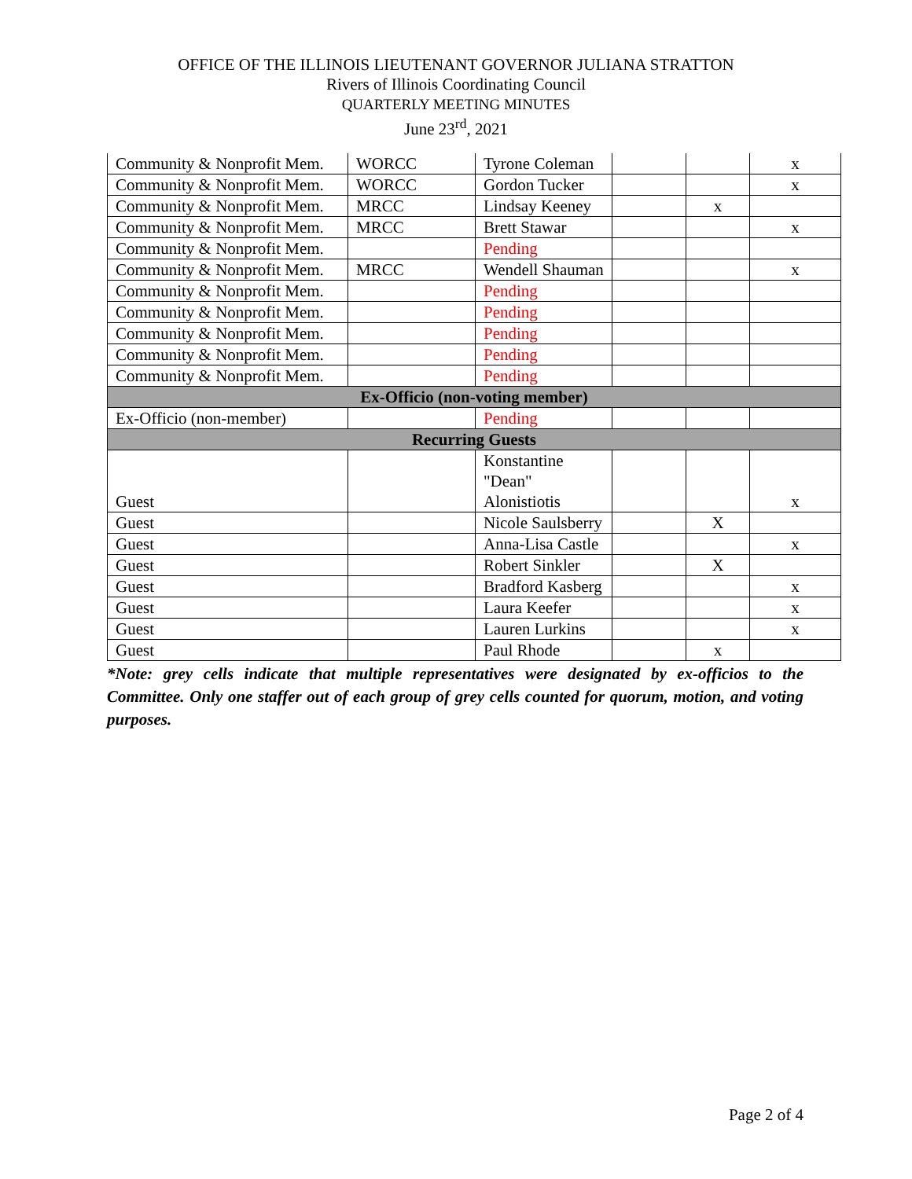OFFICE OF THE ILLINOIS LIEUTENANT GOVERNOR JULIANA STRATTON
Rivers of Illinois Coordinating Council
QUARTERLY MEETING MINUTES
June 23<sup>rd</sup>, 2021
| Community & Nonprofit Mem. | WORCC | Tyrone Coleman | | | x |
| Community & Nonprofit Mem. | WORCC | Gordon Tucker | | | x |
| Community & Nonprofit Mem. | MRCC | Lindsay Keeney | | x | |
| Community & Nonprofit Mem. | MRCC | Brett Stawar | | | x |
| Community & Nonprofit Mem. | | Pending | | | |
| Community & Nonprofit Mem. | MRCC | Wendell Shauman | | | x |
| Community & Nonprofit Mem. | | Pending | | | |
| Community & Nonprofit Mem. | | Pending | | | |
| Community & Nonprofit Mem. | | Pending | | | |
| Community & Nonprofit Mem. | | Pending | | | |
| Community & Nonprofit Mem. | | Pending | | | |
| Ex-Officio (non-voting member) | | | | | |
| Ex-Officio (non-member) | | Pending | | | |
| Recurring Guests | | | | | |
| Guest | | Konstantine "Dean" Alonistiotis | | | x |
| Guest | | Nicole Saulsberry | | X | |
| Guest | | Anna-Lisa Castle | | | x |
| Guest | | Robert Sinkler | | X | |
| Guest | | Bradford Kasberg | | | x |
| Guest | | Laura Keefer | | | x |
| Guest | | Lauren Lurkins | | | x |
| Guest | | Paul Rhode | | x | |
*Note: grey cells indicate that multiple representatives were designated by ex-officios to the Committee. Only one staffer out of each group of grey cells counted for quorum, motion, and voting purposes.
Page 2 of 4